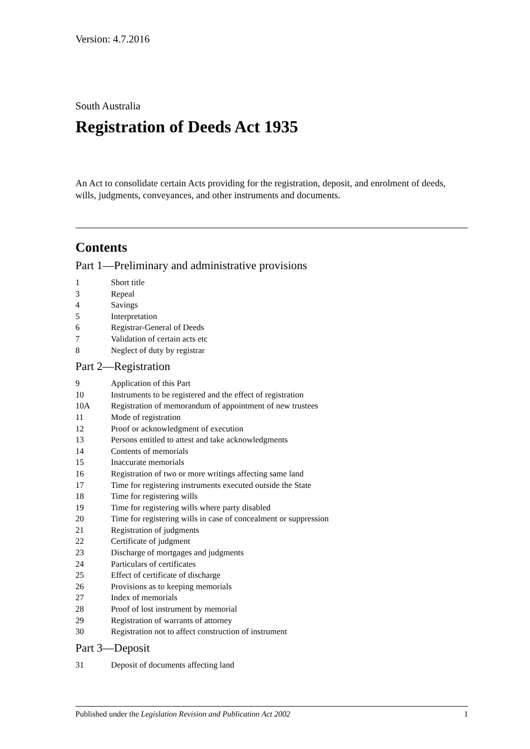Version: 4.7.2016
South Australia
Registration of Deeds Act 1935
An Act to consolidate certain Acts providing for the registration, deposit, and enrolment of deeds, wills, judgments, conveyances, and other instruments and documents.
Contents
Part 1—Preliminary and administrative provisions
1 Short title
3 Repeal
4 Savings
5 Interpretation
6 Registrar-General of Deeds
7 Validation of certain acts etc
8 Neglect of duty by registrar
Part 2—Registration
9 Application of this Part
10 Instruments to be registered and the effect of registration
10A Registration of memorandum of appointment of new trustees
11 Mode of registration
12 Proof or acknowledgment of execution
13 Persons entitled to attest and take acknowledgments
14 Contents of memorials
15 Inaccurate memorials
16 Registration of two or more writings affecting same land
17 Time for registering instruments executed outside the State
18 Time for registering wills
19 Time for registering wills where party disabled
20 Time for registering wills in case of concealment or suppression
21 Registration of judgments
22 Certificate of judgment
23 Discharge of mortgages and judgments
24 Particulars of certificates
25 Effect of certificate of discharge
26 Provisions as to keeping memorials
27 Index of memorials
28 Proof of lost instrument by memorial
29 Registration of warrants of attorney
30 Registration not to affect construction of instrument
Part 3—Deposit
31 Deposit of documents affecting land
Published under the Legislation Revision and Publication Act 2002 1